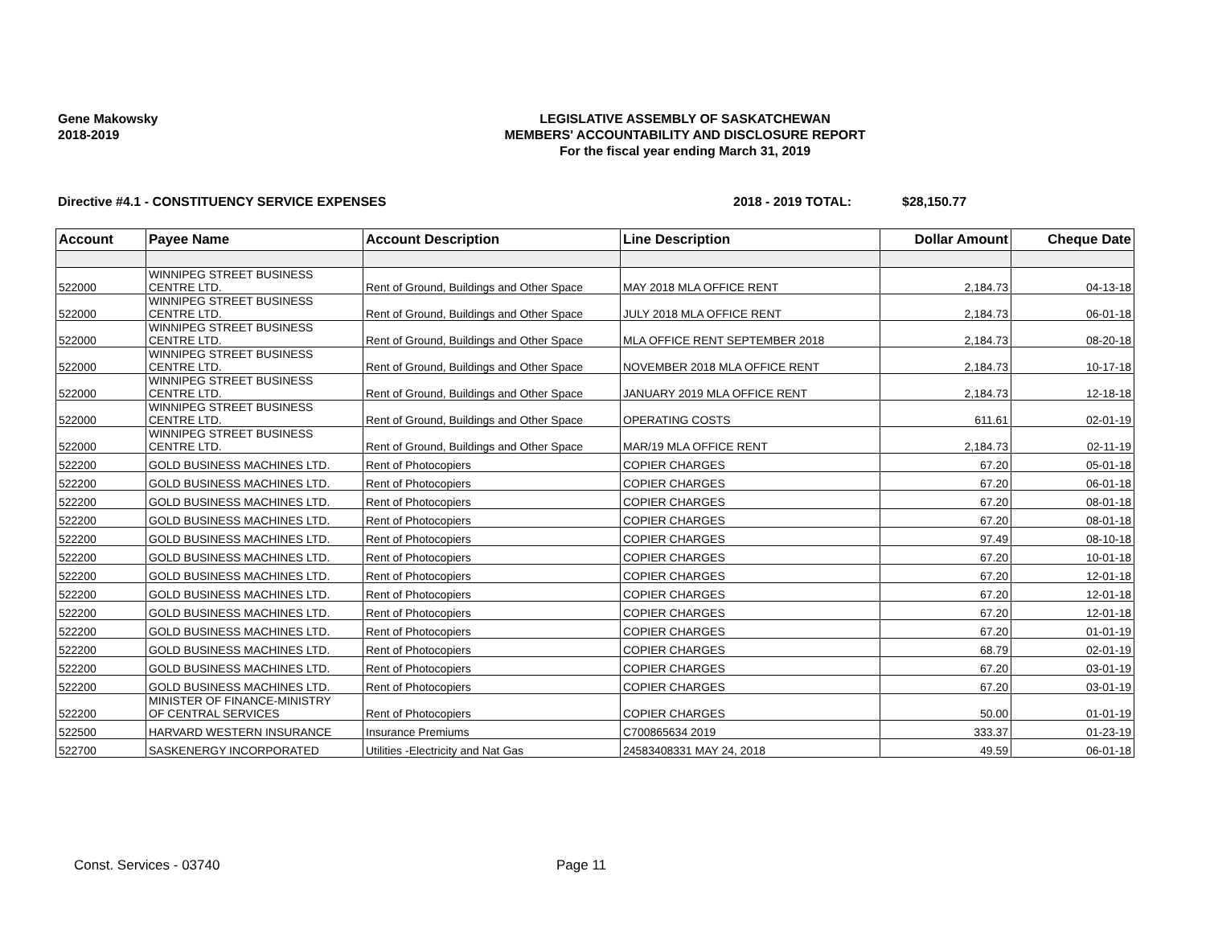Gene Makowsky
2018-2019
LEGISLATIVE ASSEMBLY OF SASKATCHEWAN
MEMBERS' ACCOUNTABILITY AND DISCLOSURE REPORT
For the fiscal year ending March 31, 2019
Directive #4.1 - CONSTITUENCY SERVICE EXPENSES 2018 - 2019 TOTAL: $28,150.77
| Account | Payee Name | Account Description | Line Description | Dollar Amount | Cheque Date |
| --- | --- | --- | --- | --- | --- |
| 522000 | WINNIPEG STREET BUSINESS CENTRE LTD. | Rent of Ground, Buildings and Other Space | MAY 2018 MLA OFFICE RENT | 2,184.73 | 04-13-18 |
| 522000 | WINNIPEG STREET BUSINESS CENTRE LTD. | Rent of Ground, Buildings and Other Space | JULY 2018 MLA OFFICE RENT | 2,184.73 | 06-01-18 |
| 522000 | WINNIPEG STREET BUSINESS CENTRE LTD. | Rent of Ground, Buildings and Other Space | MLA OFFICE RENT SEPTEMBER 2018 | 2,184.73 | 08-20-18 |
| 522000 | WINNIPEG STREET BUSINESS CENTRE LTD. | Rent of Ground, Buildings and Other Space | NOVEMBER 2018 MLA OFFICE RENT | 2,184.73 | 10-17-18 |
| 522000 | WINNIPEG STREET BUSINESS CENTRE LTD. | Rent of Ground, Buildings and Other Space | JANUARY 2019 MLA OFFICE RENT | 2,184.73 | 12-18-18 |
| 522000 | WINNIPEG STREET BUSINESS CENTRE LTD. | Rent of Ground, Buildings and Other Space | OPERATING COSTS | 611.61 | 02-01-19 |
| 522000 | WINNIPEG STREET BUSINESS CENTRE LTD. | Rent of Ground, Buildings and Other Space | MAR/19 MLA OFFICE RENT | 2,184.73 | 02-11-19 |
| 522200 | GOLD BUSINESS MACHINES LTD. | Rent of Photocopiers | COPIER CHARGES | 67.20 | 05-01-18 |
| 522200 | GOLD BUSINESS MACHINES LTD. | Rent of Photocopiers | COPIER CHARGES | 67.20 | 06-01-18 |
| 522200 | GOLD BUSINESS MACHINES LTD. | Rent of Photocopiers | COPIER CHARGES | 67.20 | 08-01-18 |
| 522200 | GOLD BUSINESS MACHINES LTD. | Rent of Photocopiers | COPIER CHARGES | 67.20 | 08-01-18 |
| 522200 | GOLD BUSINESS MACHINES LTD. | Rent of Photocopiers | COPIER CHARGES | 97.49 | 08-10-18 |
| 522200 | GOLD BUSINESS MACHINES LTD. | Rent of Photocopiers | COPIER CHARGES | 67.20 | 10-01-18 |
| 522200 | GOLD BUSINESS MACHINES LTD. | Rent of Photocopiers | COPIER CHARGES | 67.20 | 12-01-18 |
| 522200 | GOLD BUSINESS MACHINES LTD. | Rent of Photocopiers | COPIER CHARGES | 67.20 | 12-01-18 |
| 522200 | GOLD BUSINESS MACHINES LTD. | Rent of Photocopiers | COPIER CHARGES | 67.20 | 12-01-18 |
| 522200 | GOLD BUSINESS MACHINES LTD. | Rent of Photocopiers | COPIER CHARGES | 67.20 | 01-01-19 |
| 522200 | GOLD BUSINESS MACHINES LTD. | Rent of Photocopiers | COPIER CHARGES | 68.79 | 02-01-19 |
| 522200 | GOLD BUSINESS MACHINES LTD. | Rent of Photocopiers | COPIER CHARGES | 67.20 | 03-01-19 |
| 522200 | GOLD BUSINESS MACHINES LTD. | Rent of Photocopiers | COPIER CHARGES | 67.20 | 03-01-19 |
| 522200 | MINISTER OF FINANCE-MINISTRY OF CENTRAL SERVICES | Rent of Photocopiers | COPIER CHARGES | 50.00 | 01-01-19 |
| 522500 | HARVARD WESTERN INSURANCE | Insurance Premiums | C700865634 2019 | 333.37 | 01-23-19 |
| 522700 | SASKENERGY INCORPORATED | Utilities -Electricity and Nat Gas | 24583408331 MAY 24, 2018 | 49.59 | 06-01-18 |
Const. Services - 03740 Page 11